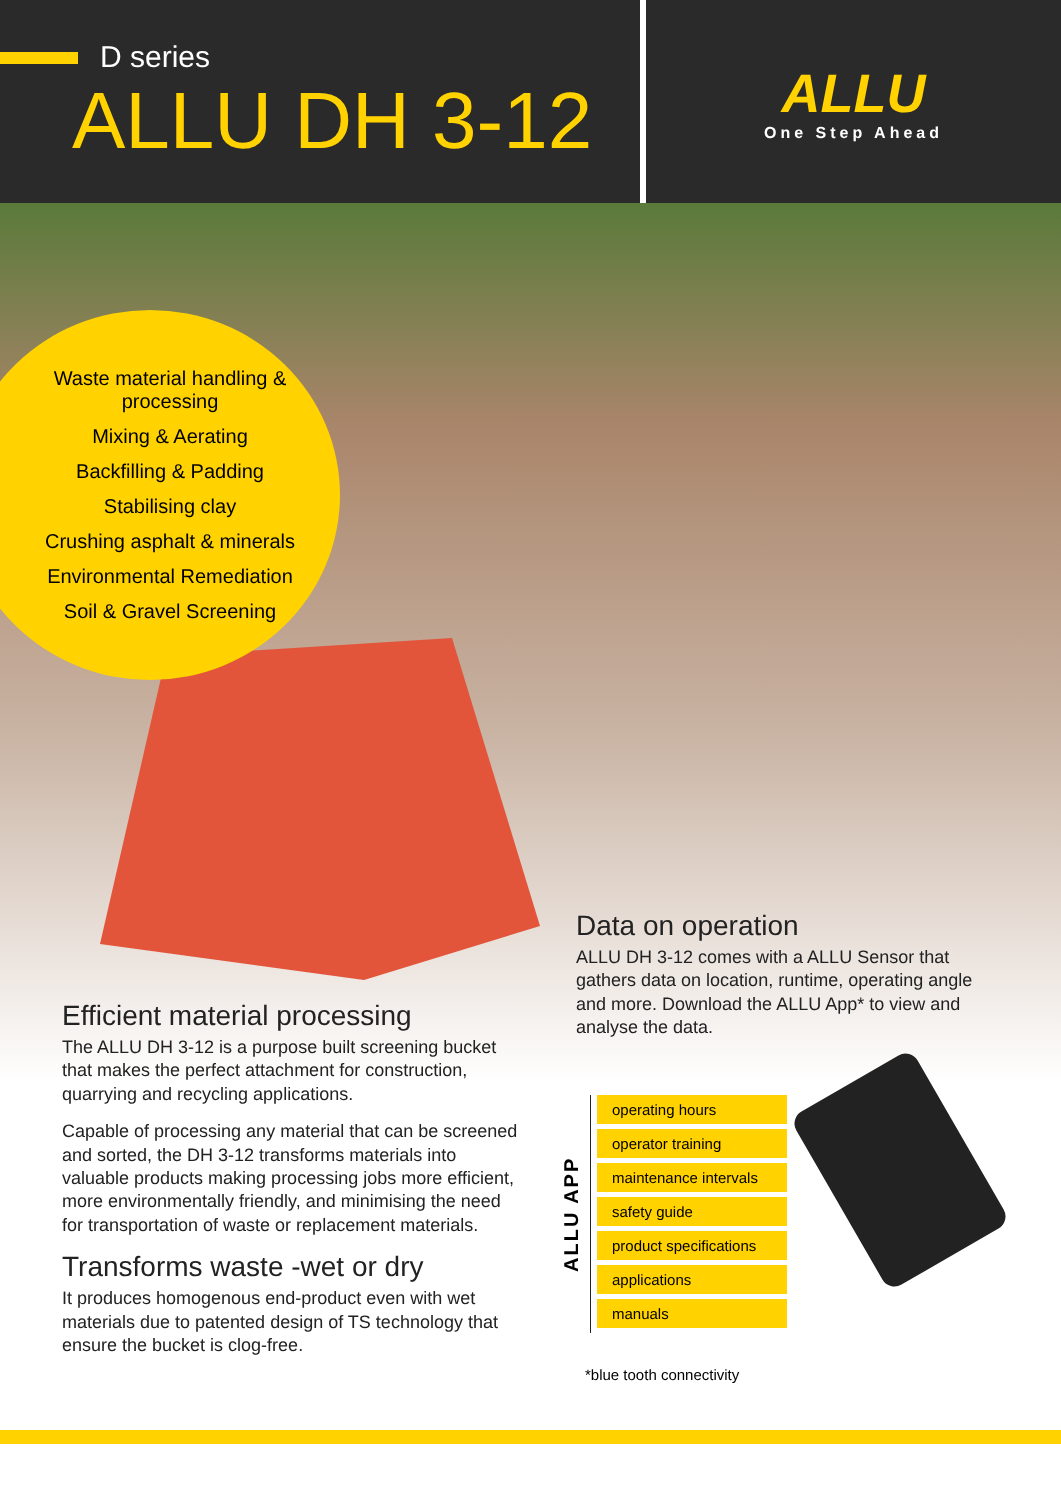D series
ALLU DH 3-12
ALLU
One Step Ahead
Waste material handling & processing
Mixing & Aerating
Backfilling & Padding
Stabilising clay
Crushing asphalt & minerals
Environmental Remediation
Soil & Gravel Screening
Data on operation
ALLU DH 3-12 comes with a ALLU Sensor that gathers data on location, runtime, operating angle and more. Download the ALLU App* to view and analyse the data.
Efficient material processing
The ALLU DH 3-12 is a purpose built screening bucket that makes the perfect attachment for construction, quarrying and recycling applications.
Capable of processing any material that can be screened and sorted, the DH 3-12 transforms materials into valuable products making processing jobs more efficient, more environmentally friendly, and minimising the need for transportation of waste or replacement materials.
Transforms waste -wet or dry
It produces homogenous end-product even with wet materials due to patented design of TS technology that ensure the bucket is clog-free.
ALLU APP
operating hours
operator training
maintenance intervals
safety guide
product specifications
applications
manuals
*blue tooth connectivity